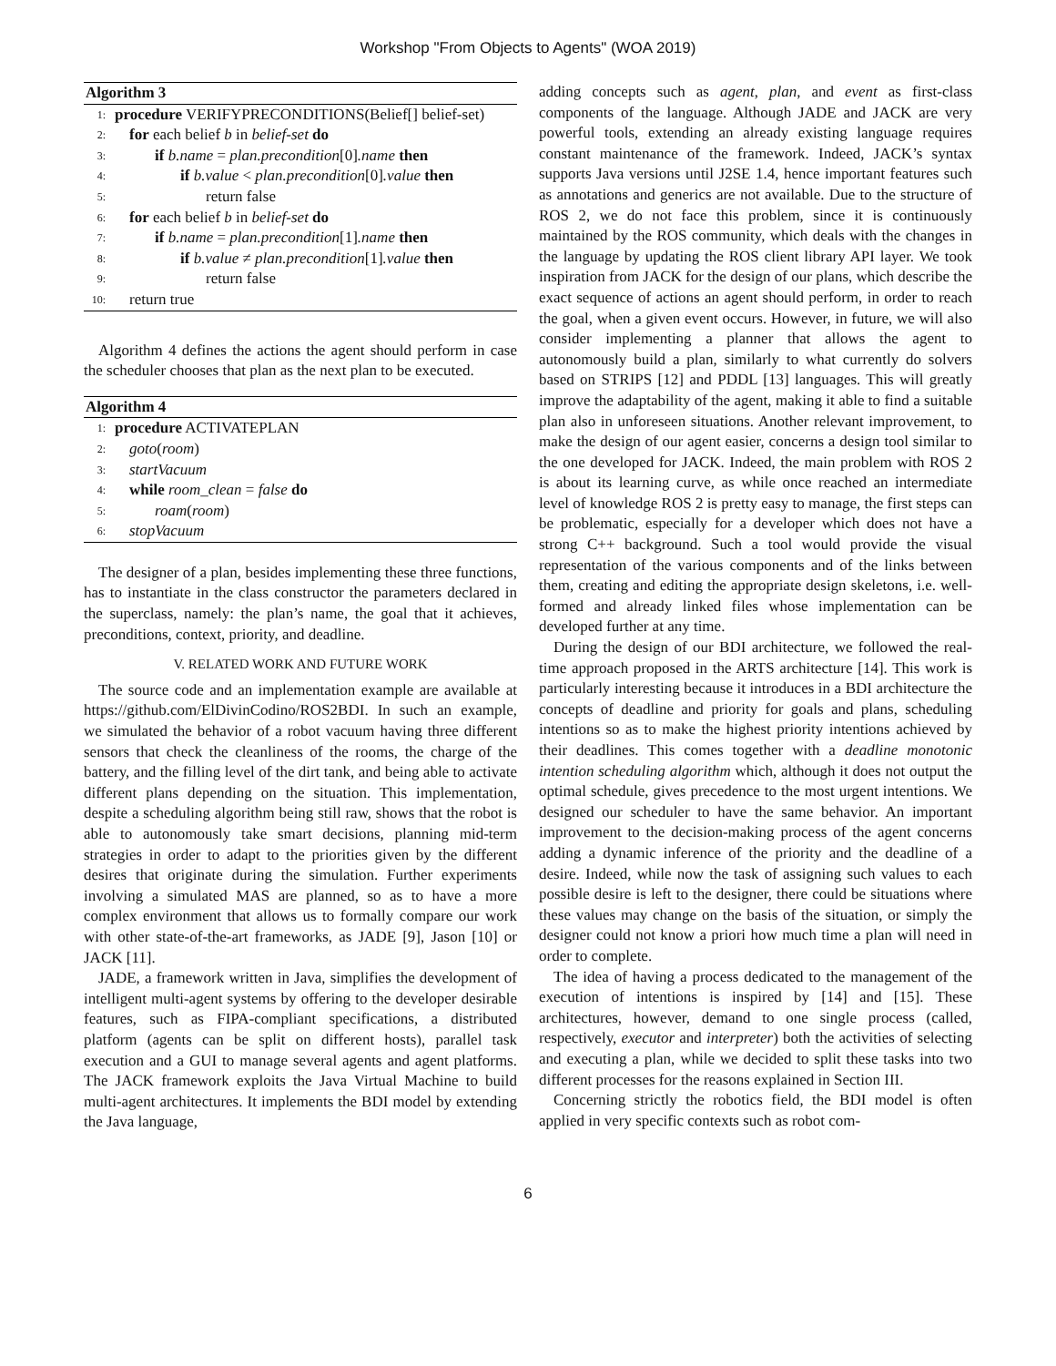Workshop "From Objects to Agents" (WOA 2019)
Algorithm 3
1: procedure VERIFYPRECONDITIONS(Belief[] belief-set)
2: for each belief b in belief-set do
3: if b.name = plan.precondition[0].name then
4: if b.value < plan.precondition[0].value then
5: return false
6: for each belief b in belief-set do
7: if b.name = plan.precondition[1].name then
8: if b.value ≠ plan.precondition[1].value then
9: return false
10: return true
Algorithm 4 defines the actions the agent should perform in case the scheduler chooses that plan as the next plan to be executed.
Algorithm 4
1: procedure ACTIVATEPLAN
2: goto(room)
3: startVacuum
4: while room_clean = false do
5: roam(room)
6: stopVacuum
The designer of a plan, besides implementing these three functions, has to instantiate in the class constructor the parameters declared in the superclass, namely: the plan’s name, the goal that it achieves, preconditions, context, priority, and deadline.
V. RELATED WORK AND FUTURE WORK
The source code and an implementation example are available at https://github.com/ElDivinCodino/ROS2BDI. In such an example, we simulated the behavior of a robot vacuum having three different sensors that check the cleanliness of the rooms, the charge of the battery, and the filling level of the dirt tank, and being able to activate different plans depending on the situation. This implementation, despite a scheduling algorithm being still raw, shows that the robot is able to autonomously take smart decisions, planning mid-term strategies in order to adapt to the priorities given by the different desires that originate during the simulation. Further experiments involving a simulated MAS are planned, so as to have a more complex environment that allows us to formally compare our work with other state-of-the-art frameworks, as JADE [9], Jason [10] or JACK [11].
JADE, a framework written in Java, simplifies the development of intelligent multi-agent systems by offering to the developer desirable features, such as FIPA-compliant specifications, a distributed platform (agents can be split on different hosts), parallel task execution and a GUI to manage several agents and agent platforms. The JACK framework exploits the Java Virtual Machine to build multi-agent architectures. It implements the BDI model by extending the Java language,
adding concepts such as agent, plan, and event as first-class components of the language. Although JADE and JACK are very powerful tools, extending an already existing language requires constant maintenance of the framework. Indeed, JACK’s syntax supports Java versions until J2SE 1.4, hence important features such as annotations and generics are not available. Due to the structure of ROS 2, we do not face this problem, since it is continuously maintained by the ROS community, which deals with the changes in the language by updating the ROS client library API layer. We took inspiration from JACK for the design of our plans, which describe the exact sequence of actions an agent should perform, in order to reach the goal, when a given event occurs. However, in future, we will also consider implementing a planner that allows the agent to autonomously build a plan, similarly to what currently do solvers based on STRIPS [12] and PDDL [13] languages. This will greatly improve the adaptability of the agent, making it able to find a suitable plan also in unforeseen situations. Another relevant improvement, to make the design of our agent easier, concerns a design tool similar to the one developed for JACK. Indeed, the main problem with ROS 2 is about its learning curve, as while once reached an intermediate level of knowledge ROS 2 is pretty easy to manage, the first steps can be problematic, especially for a developer which does not have a strong C++ background. Such a tool would provide the visual representation of the various components and of the links between them, creating and editing the appropriate design skeletons, i.e. well-formed and already linked files whose implementation can be developed further at any time.
During the design of our BDI architecture, we followed the real-time approach proposed in the ARTS architecture [14]. This work is particularly interesting because it introduces in a BDI architecture the concepts of deadline and priority for goals and plans, scheduling intentions so as to make the highest priority intentions achieved by their deadlines. This comes together with a deadline monotonic intention scheduling algorithm which, although it does not output the optimal schedule, gives precedence to the most urgent intentions. We designed our scheduler to have the same behavior. An important improvement to the decision-making process of the agent concerns adding a dynamic inference of the priority and the deadline of a desire. Indeed, while now the task of assigning such values to each possible desire is left to the designer, there could be situations where these values may change on the basis of the situation, or simply the designer could not know a priori how much time a plan will need in order to complete.
The idea of having a process dedicated to the management of the execution of intentions is inspired by [14] and [15]. These architectures, however, demand to one single process (called, respectively, executor and interpreter) both the activities of selecting and executing a plan, while we decided to split these tasks into two different processes for the reasons explained in Section III.
Concerning strictly the robotics field, the BDI model is often applied in very specific contexts such as robot com-
6